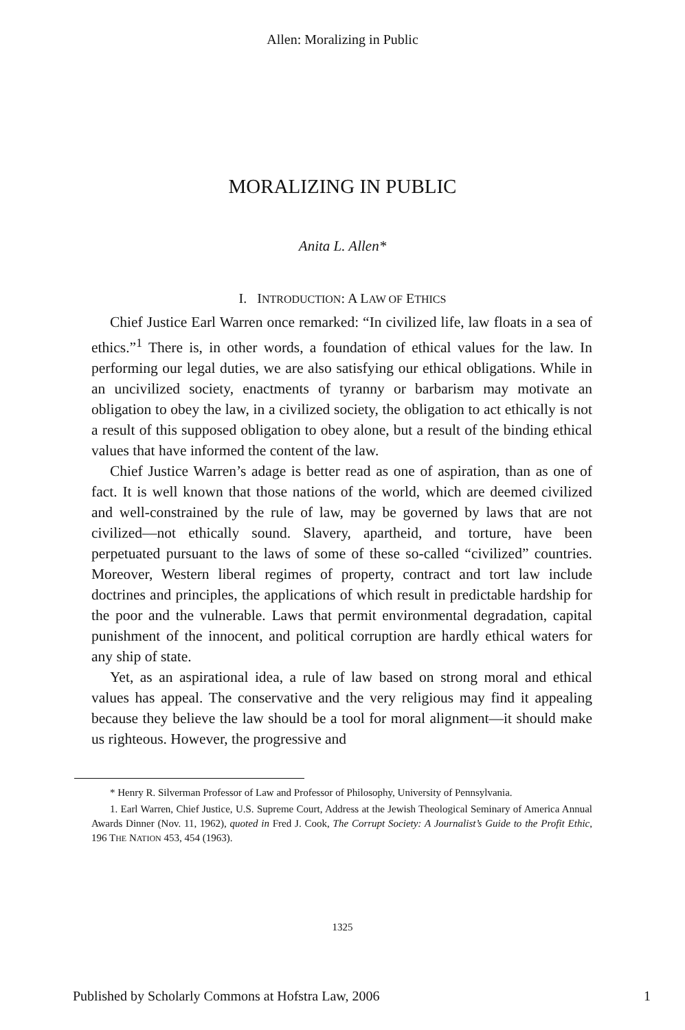Allen: Moralizing in Public
MORALIZING IN PUBLIC
Anita L. Allen*
I. INTRODUCTION: A LAW OF ETHICS
Chief Justice Earl Warren once remarked: “In civilized life, law floats in a sea of ethics.”<sup>1</sup> There is, in other words, a foundation of ethical values for the law. In performing our legal duties, we are also satisfying our ethical obligations. While in an uncivilized society, enactments of tyranny or barbarism may motivate an obligation to obey the law, in a civilized society, the obligation to act ethically is not a result of this supposed obligation to obey alone, but a result of the binding ethical values that have informed the content of the law.
Chief Justice Warren’s adage is better read as one of aspiration, than as one of fact. It is well known that those nations of the world, which are deemed civilized and well-constrained by the rule of law, may be governed by laws that are not civilized—not ethically sound. Slavery, apartheid, and torture, have been perpetuated pursuant to the laws of some of these so-called “civilized” countries. Moreover, Western liberal regimes of property, contract and tort law include doctrines and principles, the applications of which result in predictable hardship for the poor and the vulnerable. Laws that permit environmental degradation, capital punishment of the innocent, and political corruption are hardly ethical waters for any ship of state.
Yet, as an aspirational idea, a rule of law based on strong moral and ethical values has appeal. The conservative and the very religious may find it appealing because they believe the law should be a tool for moral alignment—it should make us righteous. However, the progressive and
* Henry R. Silverman Professor of Law and Professor of Philosophy, University of Pennsylvania.
1. Earl Warren, Chief Justice, U.S. Supreme Court, Address at the Jewish Theological Seminary of America Annual Awards Dinner (Nov. 11, 1962), quoted in Fred J. Cook, The Corrupt Society: A Journalist’s Guide to the Profit Ethic, 196 THE NATION 453, 454 (1963).
1325
Published by Scholarly Commons at Hofstra Law, 2006 1